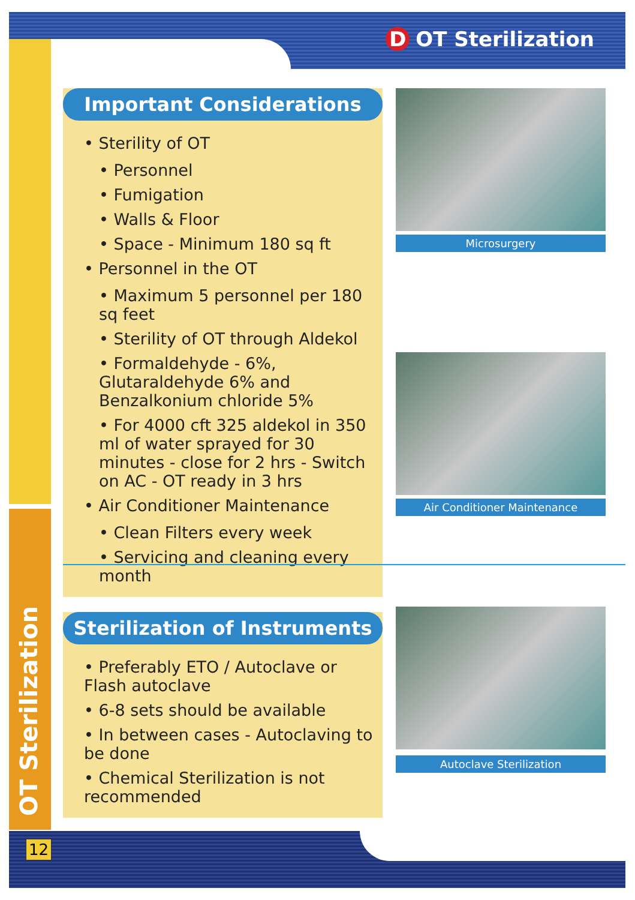D OT Sterilization
Important Considerations
• Sterility of OT
• Personnel
• Fumigation
• Walls & Floor
• Space - Minimum 180 sq ft
• Personnel in the OT
• Maximum 5 personnel per 180 sq feet
• Sterility of OT through Aldekol
• Formaldehyde - 6%, Glutaraldehyde 6% and Benzalkonium chloride 5%
• For 4000 cft 325 aldekol in 350 ml of water sprayed for 30 minutes - close for 2 hrs - Switch on AC - OT ready in 3 hrs
• Air Conditioner Maintenance
• Clean Filters every week
• Servicing and cleaning every month
Microsurgery
Air Conditioner Maintenance
Sterilization of Instruments
• Preferably ETO / Autoclave or Flash autoclave
• 6-8 sets should be available
• In between cases - Autoclaving to be done
• Chemical Sterilization is not recommended
Autoclave Sterilization
OT Sterilization
12